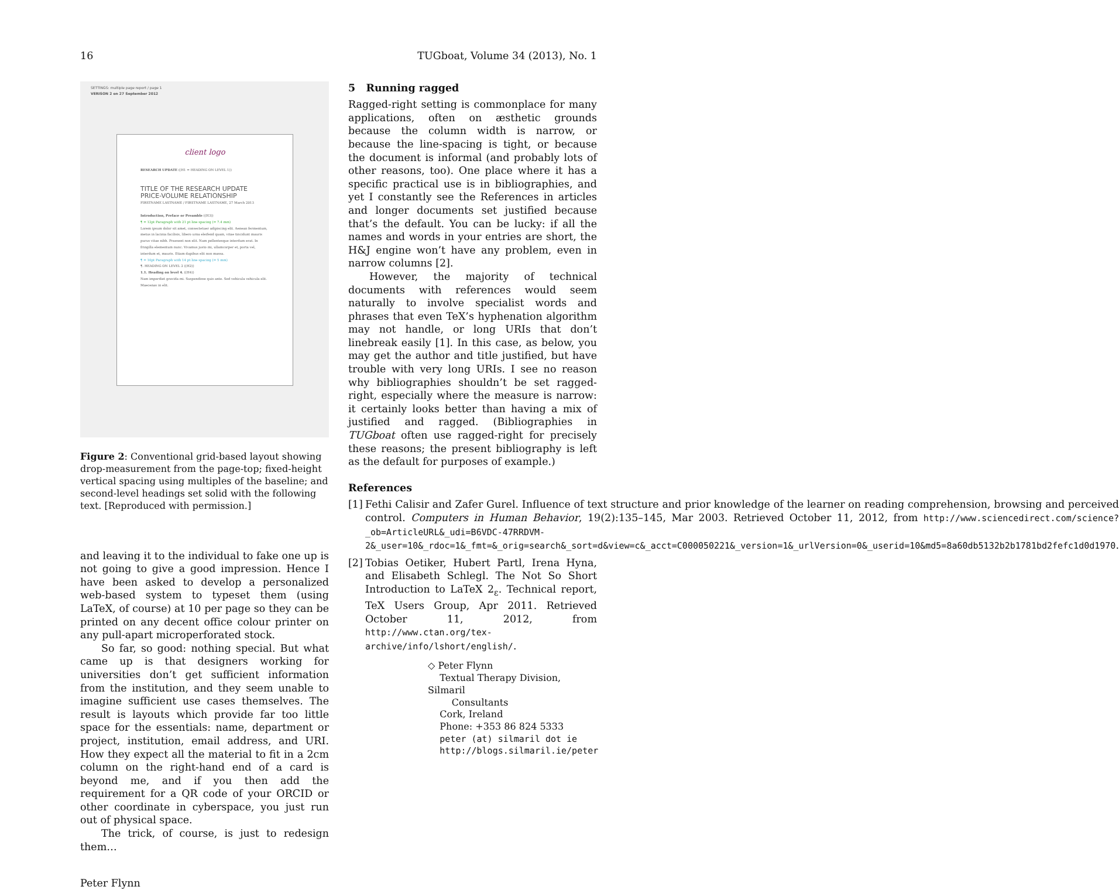16 TUGboat, Volume 34 (2013), No. 1
SETTINGS: multiple page report / page 1
VERISON 2 on 27 September 2012
client logo
RESEARCH UPDATE ((H1 = HEADING ON LEVEL 1))
TITLE OF THE RESEARCH UPDATE
PRICE-VOLUME RELATIONSHIP
FIRSTNAME LASTNAME / FIRSTNAME LASTNAME, 27 March 2013
Introduction, Preface or Preamble ((H3))
¶ = 12pt Paragraph with 21 pt line spacing (= 7.4 mm)
Lorem ipsum dolor sit amet, consectetuer adipiscing elit. Aenean fermentum, metus in lacinia facilisis, libero urna eleifend quam, vitae tincidunt mauris purus vitae nibh. Praesent non elit. Nam pellentesque interdum erat. In fringilla elementum nunc. Vivamus justo mi, ullamcorper et, porta vel, interdum et, mauris. Etiam dapibus elit non massa.
¶ = 10pt Paragraph with 14 pt line spacing (= 5 mm)
¶. HEADING ON LEVEL 2 ((H2))
1.1. Heading on level 4. ((H4))
Nam imperdiet gravida mi. Suspendisse quis ante. Sed vehicula vehicula elit. Maecenas in elit.
Figure 2: Conventional grid-based layout showing drop-measurement from the page-top; fixed-height vertical spacing using multiples of the baseline; and second-level headings set solid with the following text. [Reproduced with permission.]
and leaving it to the individual to fake one up is not going to give a good impression. Hence I have been asked to develop a personalized web-based system to typeset them (using LaTeX, of course) at 10 per page so they can be printed on any decent office colour printer on any pull-apart microperforated stock.
So far, so good: nothing special. But what came up is that designers working for universities don’t get sufficient information from the institution, and they seem unable to imagine sufficient use cases themselves. The result is layouts which provide far too little space for the essentials: name, department or project, institution, email address, and URI. How they expect all the material to fit in a 2cm column on the right-hand end of a card is beyond me, and if you then add the requirement for a QR code of your ORCID or other coordinate in cyberspace, you just run out of physical space.
The trick, of course, is just to redesign them…
Peter Flynn
5 Running ragged
Ragged-right setting is commonplace for many applications, often on æsthetic grounds because the column width is narrow, or because the line-spacing is tight, or because the document is informal (and probably lots of other reasons, too). One place where it has a specific practical use is in bibliographies, and yet I constantly see the References in articles and longer documents set justified because that’s the default. You can be lucky: if all the names and words in your entries are short, the H&J engine won’t have any problem, even in narrow columns [2].
However, the majority of technical documents with references would seem naturally to involve specialist words and phrases that even TeX’s hyphenation algorithm may not handle, or long URIs that don’t linebreak easily [1]. In this case, as below, you may get the author and title justified, but have trouble with very long URIs. I see no reason why bibliographies shouldn’t be set ragged-right, especially where the measure is narrow: it certainly looks better than having a mix of justified and ragged. (Bibliographies in TUGboat often use ragged-right for precisely these reasons; the present bibliography is left as the default for purposes of example.)
References
[1]
Fethi Calisir and Zafer Gurel. Influence of text structure and prior knowledge of the learner on reading comprehension, browsing and perceived control. Computers in Human Behavior, 19(2):135–145, Mar 2003. Retrieved October 11, 2012, from http://www.sciencedirect.com/science?_ob=ArticleURL&_udi=B6VDC-47RRDVM-2&_user=10&_rdoc=1&_fmt=&_orig=search&_sort=d&view=c&_acct=C000050221&_version=1&_urlVersion=0&_userid=10&md5=8a60db5132b2b1781bd2fefc1d0d1970.
[2]
Tobias Oetiker, Hubert Partl, Irena Hyna, and Elisabeth Schlegl. The Not So Short Introduction to LaTeX 2<sub>ε</sub>. Technical report, TeX Users Group, Apr 2011. Retrieved October 11, 2012, from http://www.ctan.org/tex-archive/info/lshort/english/.
◇ Peter Flynn
Textual Therapy Division, Silmaril
Consultants
Cork, Ireland
Phone: +353 86 824 5333
peter (at) silmaril dot ie
http://blogs.silmaril.ie/peter